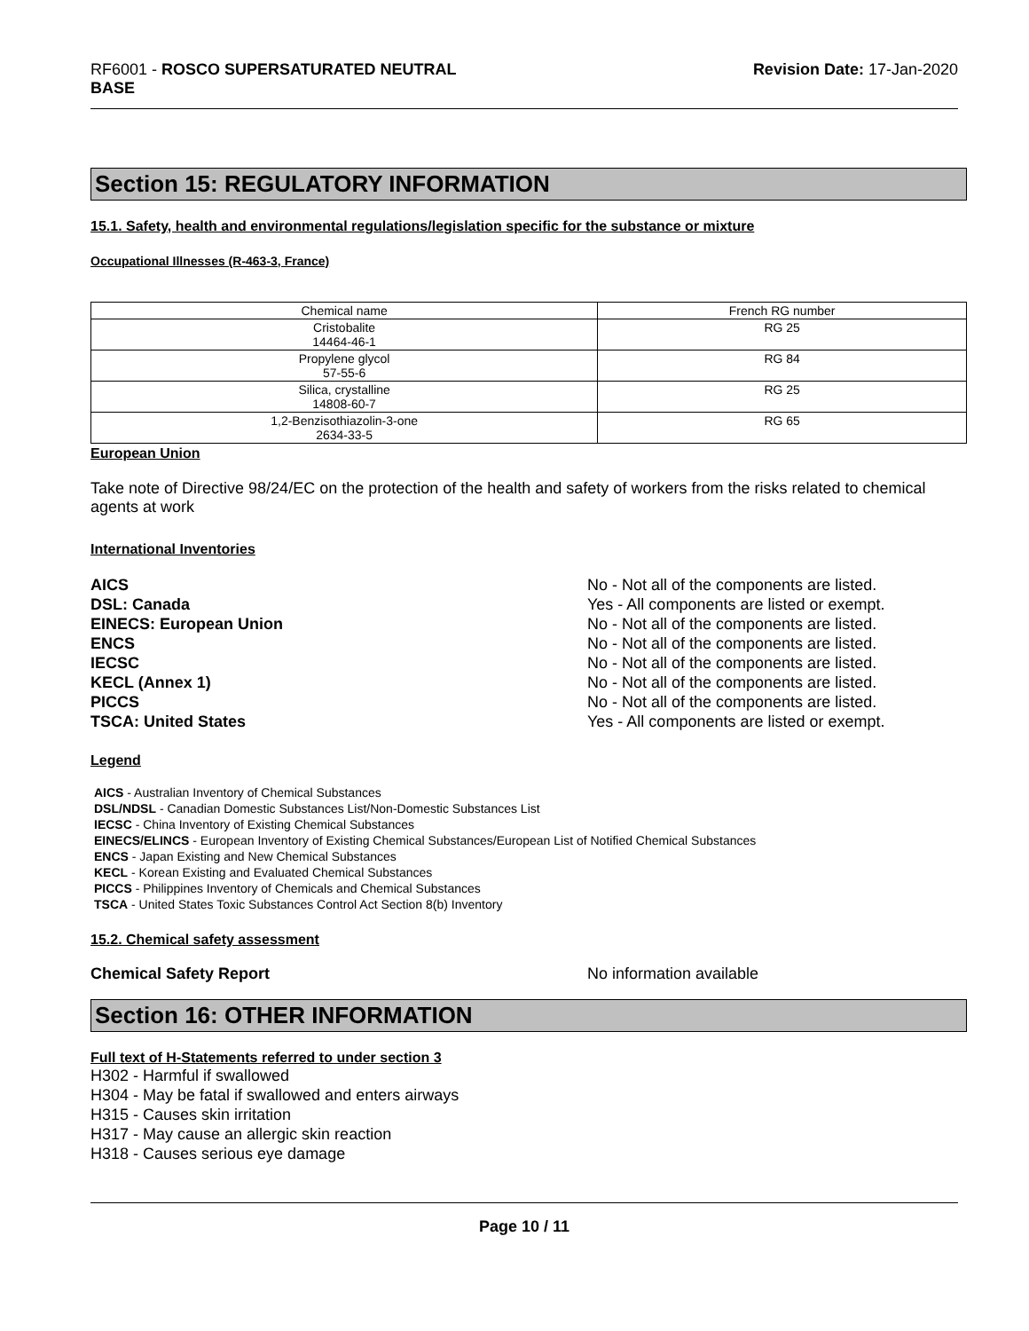RF6001 - ROSCO SUPERSATURATED NEUTRAL
BASE
Revision Date: 17-Jan-2020
Section 15: REGULATORY INFORMATION
15.1. Safety, health and environmental regulations/legislation specific for the substance or mixture
Occupational Illnesses (R-463-3, France)
| Chemical name | French RG number |
| --- | --- |
| Cristobalite 14464-46-1 | RG 25 |
| Propylene glycol 57-55-6 | RG 84 |
| Silica, crystalline 14808-60-7 | RG 25 |
| 1,2-Benzisothiazolin-3-one 2634-33-5 | RG 65 |
European Union
Take note of Directive 98/24/EC on the protection of the health and safety of workers from the risks related to chemical agents at work
International Inventories
AICS No - Not all of the components are listed. DSL: Canada Yes - All components are listed or exempt. EINECS: European Union No - Not all of the components are listed. ENCS No - Not all of the components are listed. IECSC No - Not all of the components are listed. KECL (Annex 1) No - Not all of the components are listed. PICCS No - Not all of the components are listed. TSCA: United States Yes - All components are listed or exempt.
Legend
AICS - Australian Inventory of Chemical Substances
DSL/NDSL - Canadian Domestic Substances List/Non-Domestic Substances List
IECSC - China Inventory of Existing Chemical Substances
EINECS/ELINCS - European Inventory of Existing Chemical Substances/European List of Notified Chemical Substances
ENCS - Japan Existing and New Chemical Substances
KECL - Korean Existing and Evaluated Chemical Substances
PICCS - Philippines Inventory of Chemicals and Chemical Substances
TSCA - United States Toxic Substances Control Act Section 8(b) Inventory
15.2. Chemical safety assessment
Chemical Safety Report No information available
Section 16: OTHER INFORMATION
Full text of H-Statements referred to under section 3
H302 - Harmful if swallowed
H304 - May be fatal if swallowed and enters airways
H315 - Causes skin irritation
H317 - May cause an allergic skin reaction
H318 - Causes serious eye damage
Page 10 / 11